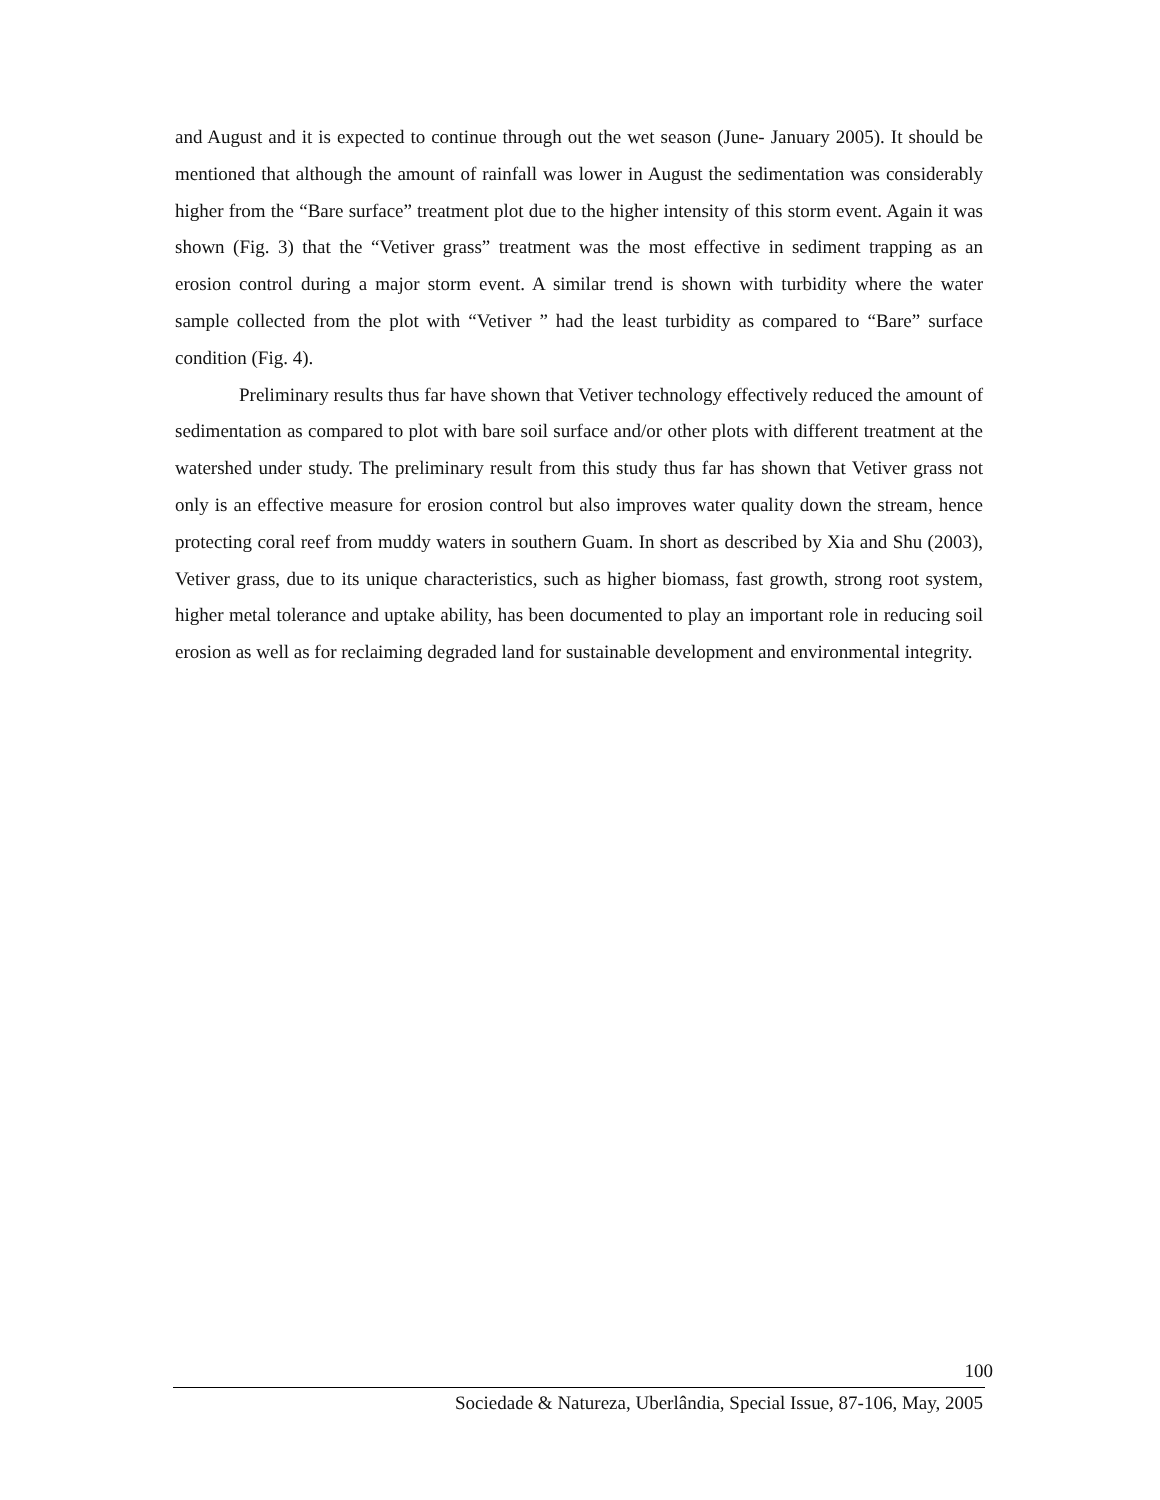and August and it is expected to continue through out the wet season (June- January 2005). It should be mentioned that although the amount of rainfall was lower in August the sedimentation was considerably higher from the “Bare surface” treatment plot due to the higher intensity of this storm event. Again it was shown (Fig. 3) that the “Vetiver grass” treatment was the most effective in sediment trapping as an erosion control during a major storm event. A similar trend is shown with turbidity where the water sample collected from the plot with “Vetiver ” had the least turbidity as compared to “Bare” surface condition (Fig. 4).
Preliminary results thus far have shown that Vetiver technology effectively reduced the amount of sedimentation as compared to plot with bare soil surface and/or other plots with different treatment at the watershed under study. The preliminary result from this study thus far has shown that Vetiver grass not only is an effective measure for erosion control but also improves water quality down the stream, hence protecting coral reef from muddy waters in southern Guam. In short as described by Xia and Shu (2003), Vetiver grass, due to its unique characteristics, such as higher biomass, fast growth, strong root system, higher metal tolerance and uptake ability, has been documented to play an important role in reducing soil erosion as well as for reclaiming degraded land for sustainable development and environmental integrity.
100
Sociedade & Natureza, Uberlândia, Special Issue, 87-106, May, 2005